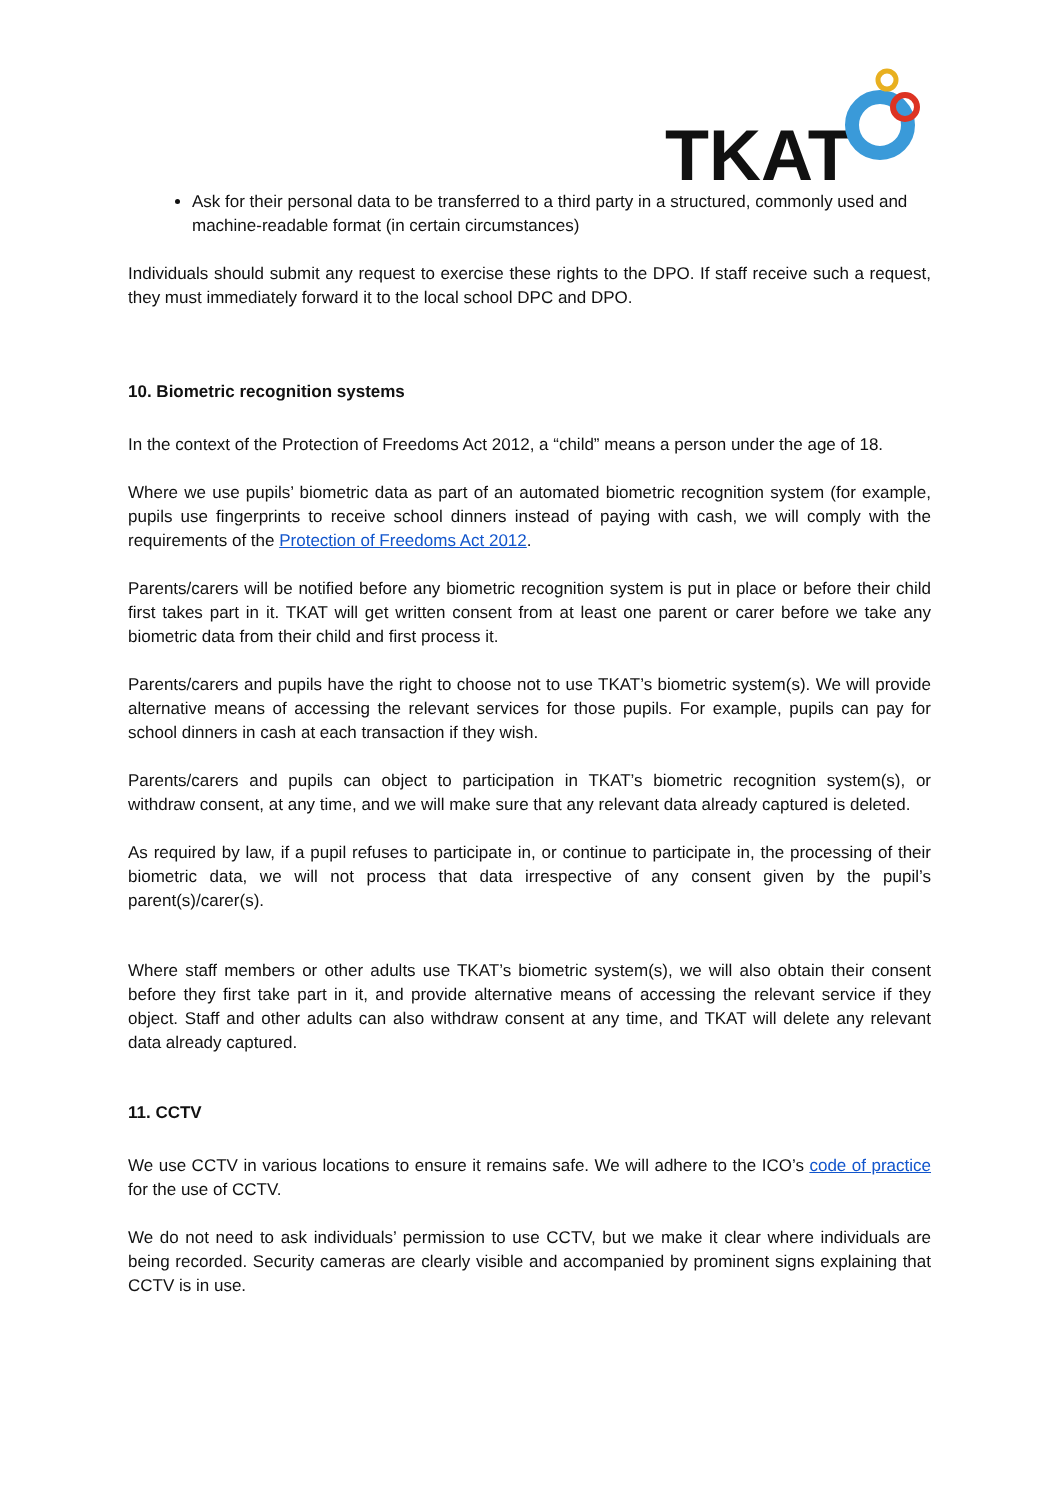TKAT
Ask for their personal data to be transferred to a third party in a structured, commonly used and machine-readable format (in certain circumstances)
Individuals should submit any request to exercise these rights to the DPO. If staff receive such a request, they must immediately forward it to the local school DPC and DPO.
10. Biometric recognition systems
In the context of the Protection of Freedoms Act 2012, a “child” means a person under the age of 18.
Where we use pupils’ biometric data as part of an automated biometric recognition system (for example, pupils use fingerprints to receive school dinners instead of paying with cash, we will comply with the requirements of the Protection of Freedoms Act 2012.
Parents/carers will be notified before any biometric recognition system is put in place or before their child first takes part in it. TKAT will get written consent from at least one parent or carer before we take any biometric data from their child and first process it.
Parents/carers and pupils have the right to choose not to use TKAT’s biometric system(s). We will provide alternative means of accessing the relevant services for those pupils. For example, pupils can pay for school dinners in cash at each transaction if they wish.
Parents/carers and pupils can object to participation in TKAT’s biometric recognition system(s), or withdraw consent, at any time, and we will make sure that any relevant data already captured is deleted.
As required by law, if a pupil refuses to participate in, or continue to participate in, the processing of their biometric data, we will not process that data irrespective of any consent given by the pupil’s parent(s)/carer(s).
Where staff members or other adults use TKAT’s biometric system(s), we will also obtain their consent before they first take part in it, and provide alternative means of accessing the relevant service if they object. Staff and other adults can also withdraw consent at any time, and TKAT will delete any relevant data already captured.
11. CCTV
We use CCTV in various locations to ensure it remains safe. We will adhere to the ICO’s code of practice for the use of CCTV.
We do not need to ask individuals’ permission to use CCTV, but we make it clear where individuals are being recorded. Security cameras are clearly visible and accompanied by prominent signs explaining that CCTV is in use.